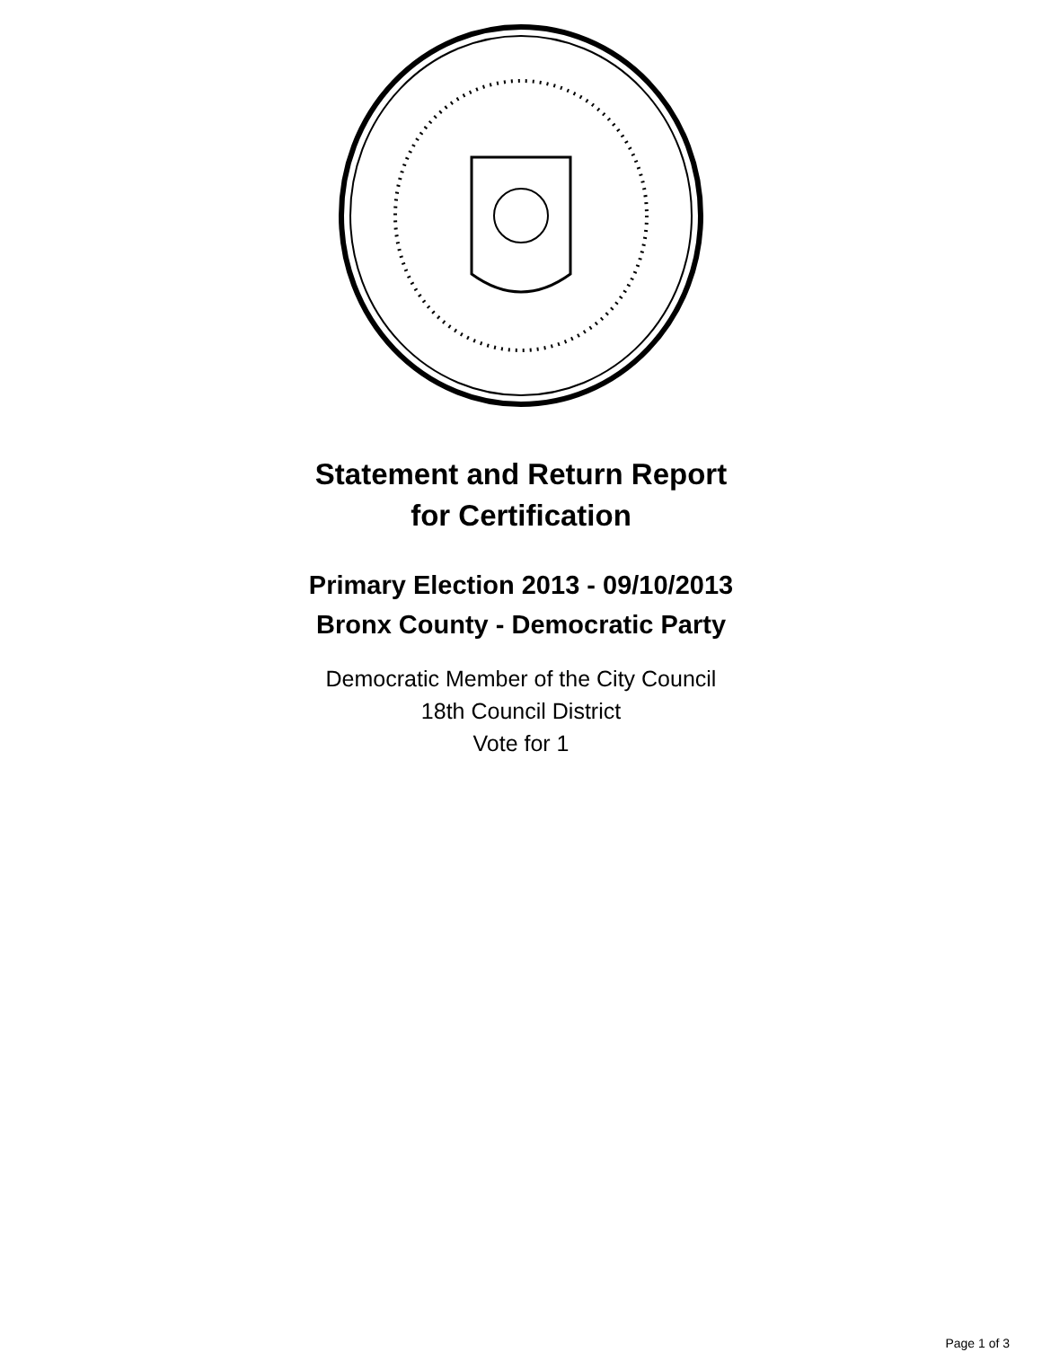Statement and Return Report
for Certification
Primary Election 2013 - 09/10/2013
Bronx County - Democratic Party
Democratic Member of the City Council
18th Council District
Vote for 1
Page 1 of 3